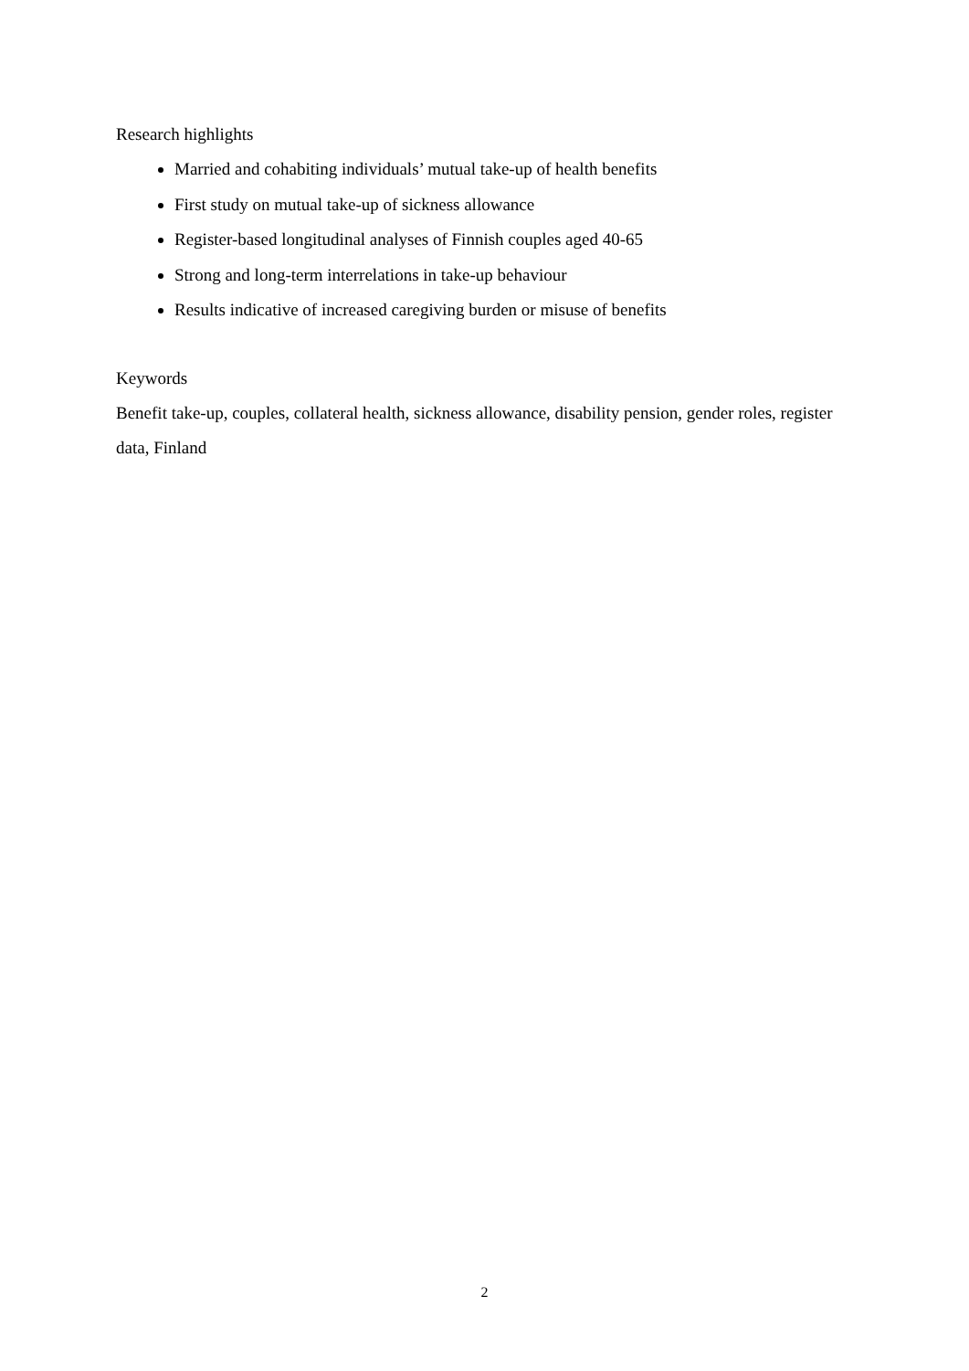Research highlights
Married and cohabiting individuals’ mutual take-up of health benefits
First study on mutual take-up of sickness allowance
Register-based longitudinal analyses of Finnish couples aged 40-65
Strong and long-term interrelations in take-up behaviour
Results indicative of increased caregiving burden or misuse of benefits
Keywords
Benefit take-up, couples, collateral health, sickness allowance, disability pension, gender roles, register data, Finland
2